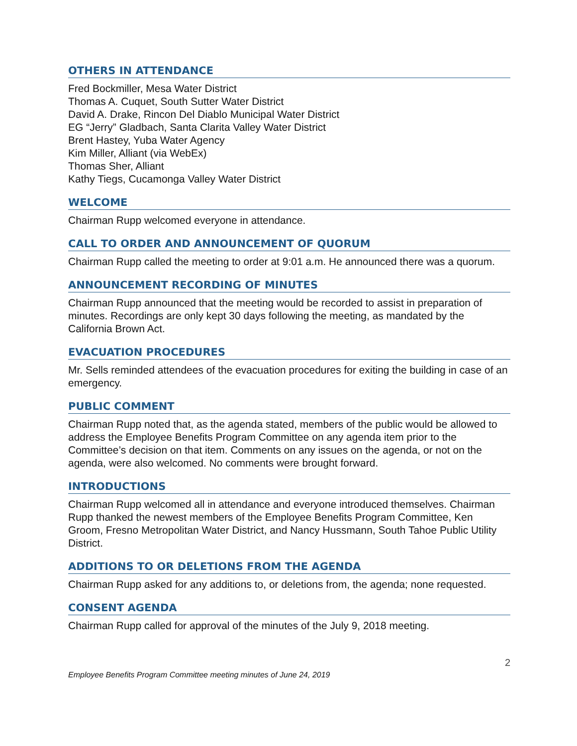OTHERS IN ATTENDANCE
Fred Bockmiller, Mesa Water District
Thomas A. Cuquet, South Sutter Water District
David A. Drake, Rincon Del Diablo Municipal Water District
EG “Jerry” Gladbach, Santa Clarita Valley Water District
Brent Hastey, Yuba Water Agency
Kim Miller, Alliant (via WebEx)
Thomas Sher, Alliant
Kathy Tiegs, Cucamonga Valley Water District
WELCOME
Chairman Rupp welcomed everyone in attendance.
CALL TO ORDER AND ANNOUNCEMENT OF QUORUM
Chairman Rupp called the meeting to order at 9:01 a.m. He announced there was a quorum.
ANNOUNCEMENT RECORDING OF MINUTES
Chairman Rupp announced that the meeting would be recorded to assist in preparation of minutes. Recordings are only kept 30 days following the meeting, as mandated by the California Brown Act.
EVACUATION PROCEDURES
Mr. Sells reminded attendees of the evacuation procedures for exiting the building in case of an emergency.
PUBLIC COMMENT
Chairman Rupp noted that, as the agenda stated, members of the public would be allowed to address the Employee Benefits Program Committee on any agenda item prior to the Committee’s decision on that item. Comments on any issues on the agenda, or not on the agenda, were also welcomed. No comments were brought forward.
INTRODUCTIONS
Chairman Rupp welcomed all in attendance and everyone introduced themselves. Chairman Rupp thanked the newest members of the Employee Benefits Program Committee, Ken Groom, Fresno Metropolitan Water District, and Nancy Hussmann, South Tahoe Public Utility District.
ADDITIONS TO OR DELETIONS FROM THE AGENDA
Chairman Rupp asked for any additions to, or deletions from, the agenda; none requested.
CONSENT AGENDA
Chairman Rupp called for approval of the minutes of the July 9, 2018 meeting.
2
Employee Benefits Program Committee meeting minutes of June 24, 2019